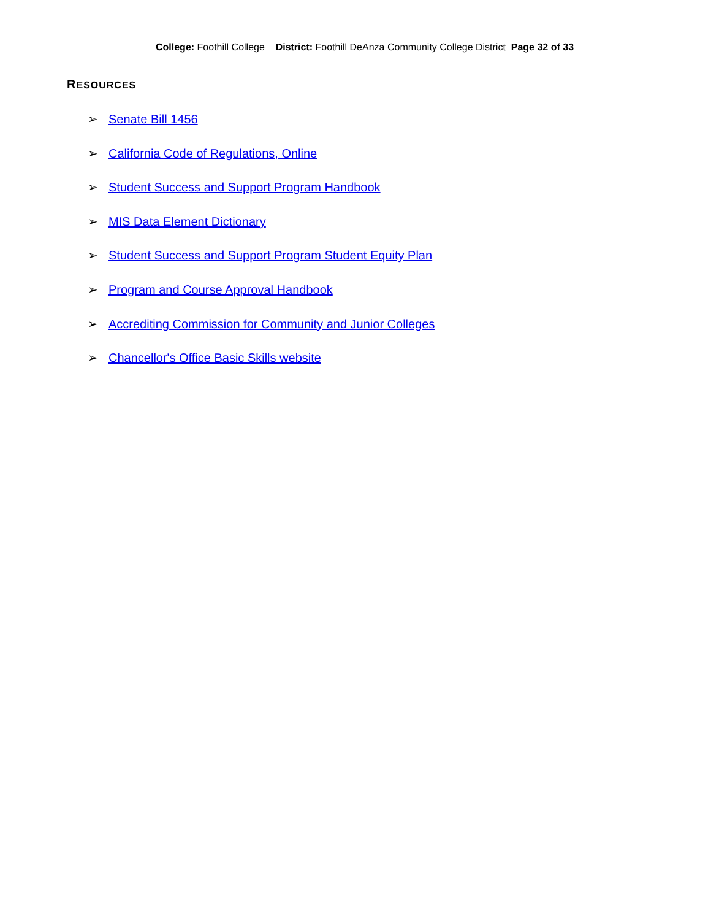College: Foothill College District: Foothill DeAnza Community College District Page 32 of 33
RESOURCES
➢ Senate Bill 1456
➢ California Code of Regulations, Online
➢ Student Success and Support Program Handbook
➢ MIS Data Element Dictionary
➢ Student Success and Support Program Student Equity Plan
➢ Program and Course Approval Handbook
➢ Accrediting Commission for Community and Junior Colleges
➢ Chancellor's Office Basic Skills website